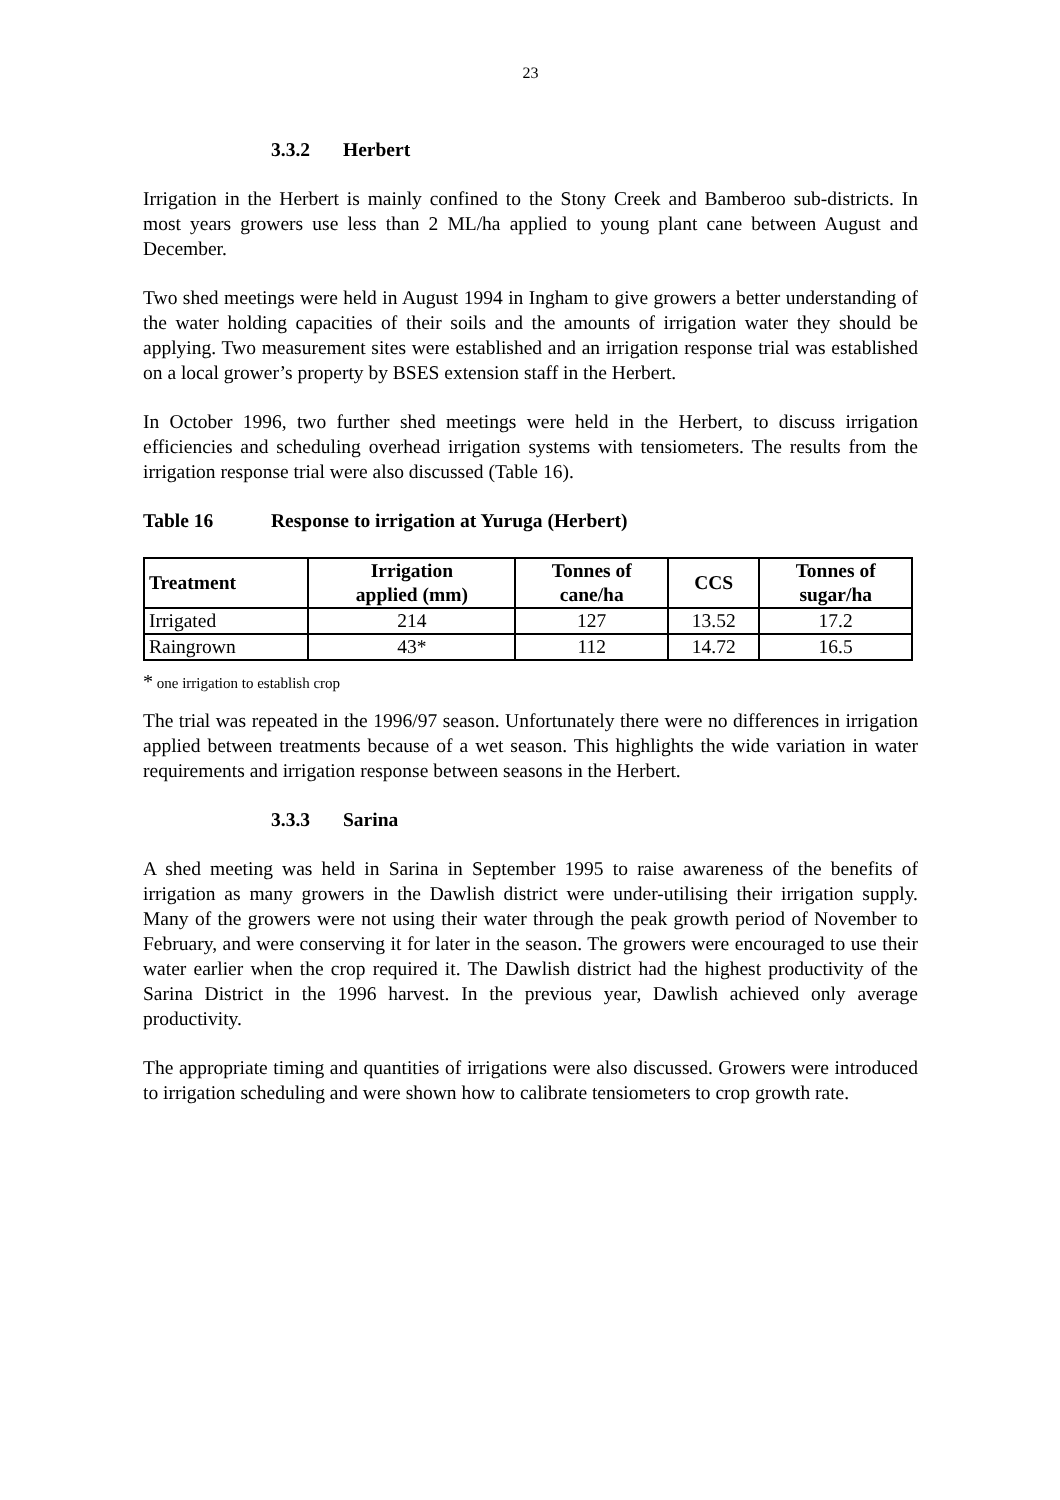23
3.3.2 Herbert
Irrigation in the Herbert is mainly confined to the Stony Creek and Bamberoo sub-districts. In most years growers use less than 2 ML/ha applied to young plant cane between August and December.
Two shed meetings were held in August 1994 in Ingham to give growers a better understanding of the water holding capacities of their soils and the amounts of irrigation water they should be applying. Two measurement sites were established and an irrigation response trial was established on a local grower’s property by BSES extension staff in the Herbert.
In October 1996, two further shed meetings were held in the Herbert, to discuss irrigation efficiencies and scheduling overhead irrigation systems with tensiometers. The results from the irrigation response trial were also discussed (Table 16).
Table 16 Response to irrigation at Yuruga (Herbert)
| Treatment | Irrigation applied (mm) | Tonnes of cane/ha | CCS | Tonnes of sugar/ha |
| --- | --- | --- | --- | --- |
| Irrigated | 214 | 127 | 13.52 | 17.2 |
| Raingrown | 43* | 112 | 14.72 | 16.5 |
* one irrigation to establish crop
The trial was repeated in the 1996/97 season. Unfortunately there were no differences in irrigation applied between treatments because of a wet season. This highlights the wide variation in water requirements and irrigation response between seasons in the Herbert.
3.3.3 Sarina
A shed meeting was held in Sarina in September 1995 to raise awareness of the benefits of irrigation as many growers in the Dawlish district were under-utilising their irrigation supply. Many of the growers were not using their water through the peak growth period of November to February, and were conserving it for later in the season. The growers were encouraged to use their water earlier when the crop required it. The Dawlish district had the highest productivity of the Sarina District in the 1996 harvest. In the previous year, Dawlish achieved only average productivity.
The appropriate timing and quantities of irrigations were also discussed. Growers were introduced to irrigation scheduling and were shown how to calibrate tensiometers to crop growth rate.